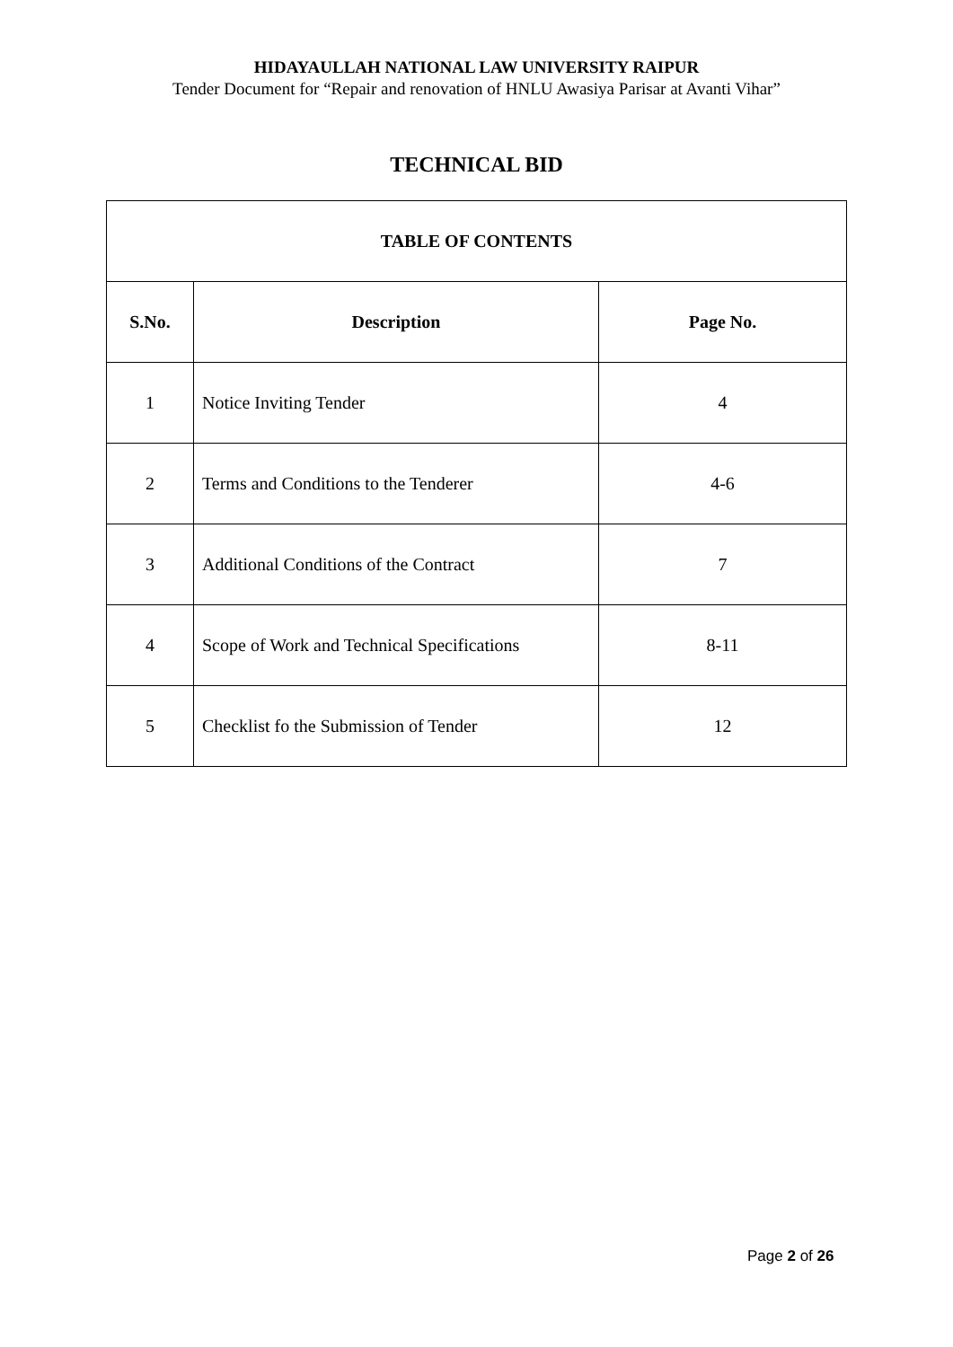HIDAYAULLAH NATIONAL LAW UNIVERSITY RAIPUR
Tender Document for “Repair and renovation of HNLU Awasiya Parisar at Avanti Vihar”
TECHNICAL BID
| TABLE OF CONTENTS | | |
| --- | --- | --- |
| S.No. | Description | Page No. |
| 1 | Notice Inviting Tender | 4 |
| 2 | Terms and Conditions to the Tenderer | 4-6 |
| 3 | Additional Conditions of the Contract | 7 |
| 4 | Scope of Work and Technical Specifications | 8-11 |
| 5 | Checklist fo the Submission of Tender | 12 |
Page 2 of 26